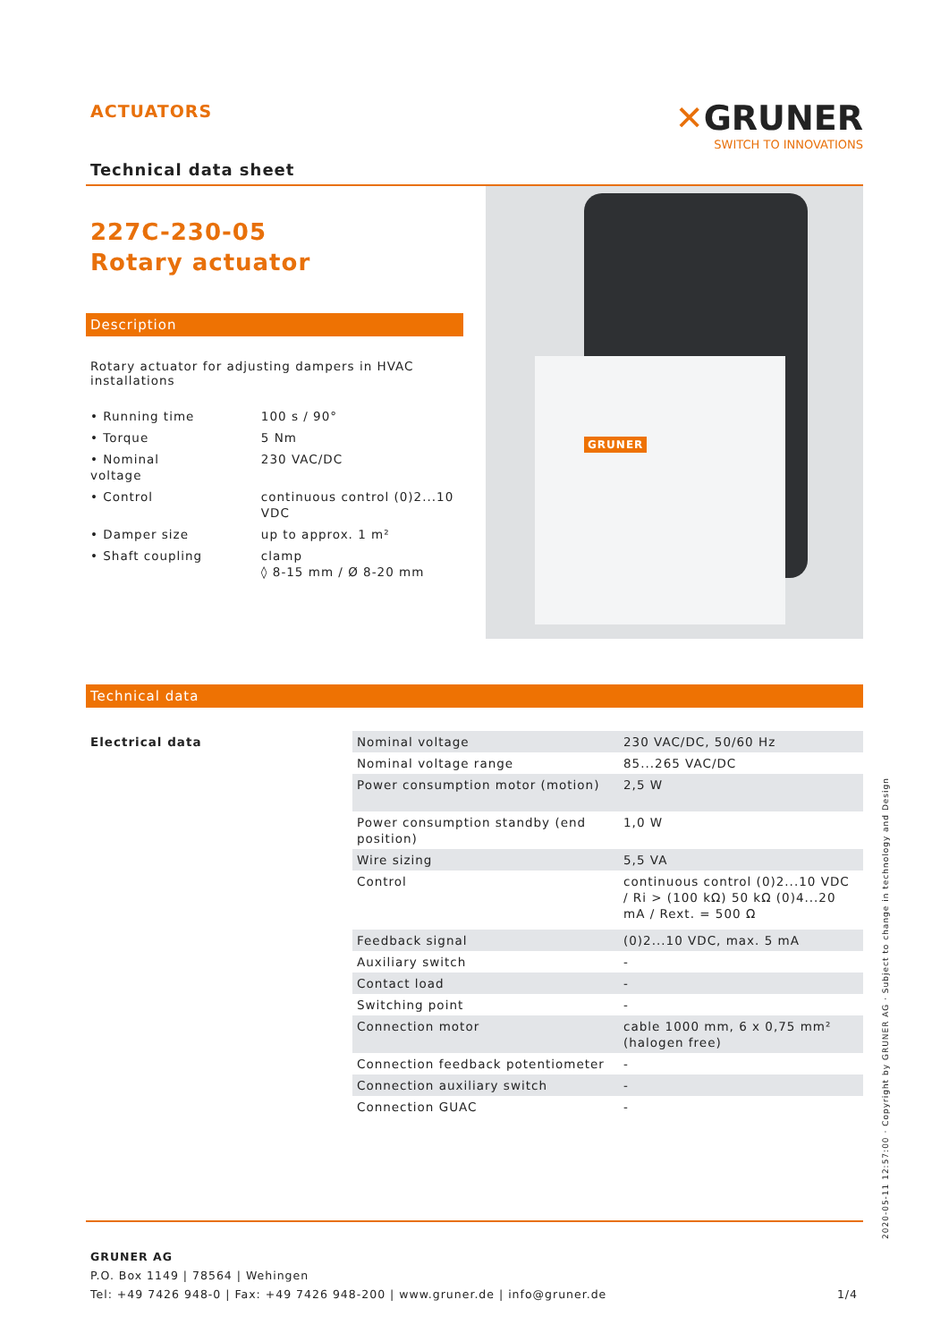ACTUATORS
✕GRUNER
SWITCH TO INNOVATIONS
Technical data sheet
227C-230-05
Rotary actuator
Description
Rotary actuator for adjusting dampers in HVAC installations
| • Running time | 100 s / 90° |
| • Torque | 5 Nm |
| • Nominal voltage | 230 VAC/DC |
| • Control | continuous control (0)2...10 VDC |
| • Damper size | up to approx. 1 m² |
| • Shaft coupling | clamp ◊ 8-15 mm / Ø 8-20 mm |
GRUNER
Technical data
| Electrical data | Nominal voltage | 230 VAC/DC, 50/60 Hz |
| | Nominal voltage range | 85...265 VAC/DC |
| | Power consumption motor (motion) | 2,5 W |
| | Power consumption standby (end position) | 1,0 W |
| | Wire sizing | 5,5 VA |
| | Control | continuous control (0)2...10 VDC / Ri > (100 kΩ) 50 kΩ (0)4...20 mA / Rext. = 500 Ω |
| | Feedback signal | (0)2...10 VDC, max. 5 mA |
| | Auxiliary switch | - |
| | Contact load | - |
| | Switching point | - |
| | Connection motor | cable 1000 mm, 6 x 0,75 mm² (halogen free) |
| | Connection feedback potentiometer | - |
| | Connection auxiliary switch | - |
| | Connection GUAC | - |
GRUNER AG
P.O. Box 1149 | 78564 | Wehingen
Tel: +49 7426 948-0 | Fax: +49 7426 948-200 | www.gruner.de | info@gruner.de 1/4
2020-05-11 12:57:00 · Copyright by GRUNER AG · Subject to change in technology and Design